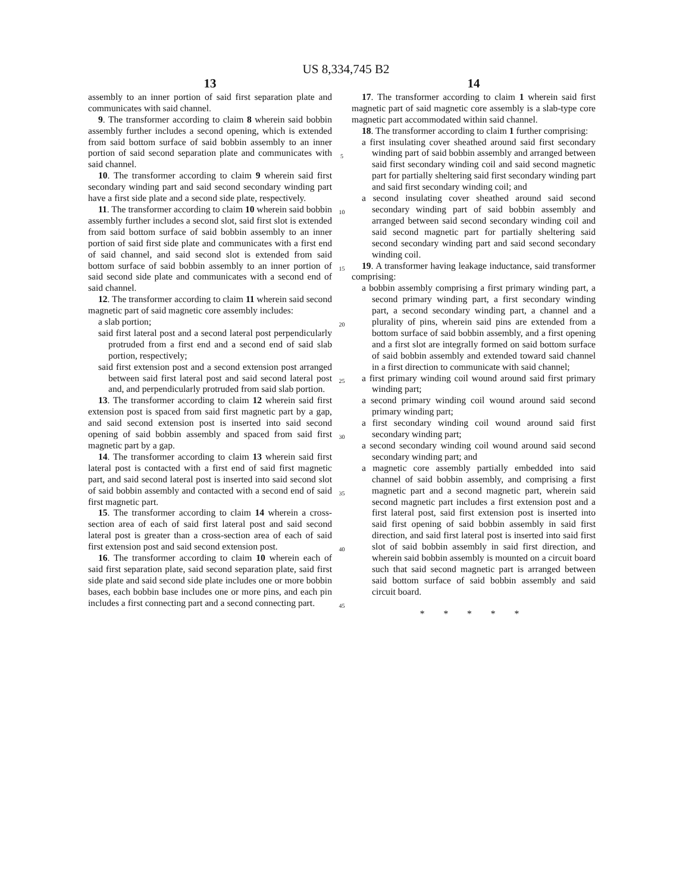US 8,334,745 B2
13
assembly to an inner portion of said first separation plate and communicates with said channel.
9. The transformer according to claim 8 wherein said bobbin assembly further includes a second opening, which is extended from said bottom surface of said bobbin assembly to an inner portion of said second separation plate and communicates with said channel.
10. The transformer according to claim 9 wherein said first secondary winding part and said second secondary winding part have a first side plate and a second side plate, respectively.
11. The transformer according to claim 10 wherein said bobbin assembly further includes a second slot, said first slot is extended from said bottom surface of said bobbin assembly to an inner portion of said first side plate and communicates with a first end of said channel, and said second slot is extended from said bottom surface of said bobbin assembly to an inner portion of said second side plate and communicates with a second end of said channel.
12. The transformer according to claim 11 wherein said second magnetic part of said magnetic core assembly includes:
a slab portion;
said first lateral post and a second lateral post perpendicularly protruded from a first end and a second end of said slab portion, respectively;
said first extension post and a second extension post arranged between said first lateral post and said second lateral post and, and perpendicularly protruded from said slab portion.
13. The transformer according to claim 12 wherein said first extension post is spaced from said first magnetic part by a gap, and said second extension post is inserted into said second opening of said bobbin assembly and spaced from said first magnetic part by a gap.
14. The transformer according to claim 13 wherein said first lateral post is contacted with a first end of said first magnetic part, and said second lateral post is inserted into said second slot of said bobbin assembly and contacted with a second end of said first magnetic part.
15. The transformer according to claim 14 wherein a cross-section area of each of said first lateral post and said second lateral post is greater than a cross-section area of each of said first extension post and said second extension post.
16. The transformer according to claim 10 wherein each of said first separation plate, said second separation plate, said first side plate and said second side plate includes one or more bobbin bases, each bobbin base includes one or more pins, and each pin includes a first connecting part and a second connecting part.
5
10
15
20
25
30
35
40
45
14
17. The transformer according to claim 1 wherein said first magnetic part of said magnetic core assembly is a slab-type core magnetic part accommodated within said channel.
18. The transformer according to claim 1 further comprising:
a first insulating cover sheathed around said first secondary winding part of said bobbin assembly and arranged between said first secondary winding coil and said second magnetic part for partially sheltering said first secondary winding part and said first secondary winding coil; and
a second insulating cover sheathed around said second secondary winding part of said bobbin assembly and arranged between said second secondary winding coil and said second magnetic part for partially sheltering said second secondary winding part and said second secondary winding coil.
19. A transformer having leakage inductance, said transformer comprising:
a bobbin assembly comprising a first primary winding part, a second primary winding part, a first secondary winding part, a second secondary winding part, a channel and a plurality of pins, wherein said pins are extended from a bottom surface of said bobbin assembly, and a first opening and a first slot are integrally formed on said bottom surface of said bobbin assembly and extended toward said channel in a first direction to communicate with said channel;
a first primary winding coil wound around said first primary winding part;
a second primary winding coil wound around said second primary winding part;
a first secondary winding coil wound around said first secondary winding part;
a second secondary winding coil wound around said second secondary winding part; and
a magnetic core assembly partially embedded into said channel of said bobbin assembly, and comprising a first magnetic part and a second magnetic part, wherein said second magnetic part includes a first extension post and a first lateral post, said first extension post is inserted into said first opening of said bobbin assembly in said first direction, and said first lateral post is inserted into said first slot of said bobbin assembly in said first direction, and wherein said bobbin assembly is mounted on a circuit board such that said second magnetic part is arranged between said bottom surface of said bobbin assembly and said circuit board.
* * * * *